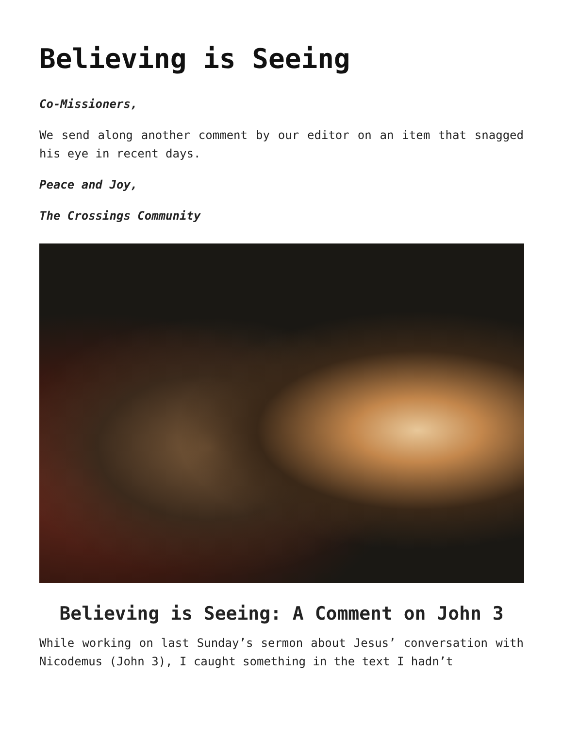Believing is Seeing
Co-Missioners,
We send along another comment by our editor on an item that snagged his eye in recent days.
Peace and Joy,
The Crossings Community
Believing is Seeing: A Comment on John 3
While working on last Sunday’s sermon about Jesus’ conversation with Nicodemus (John 3), I caught something in the text I hadn’t